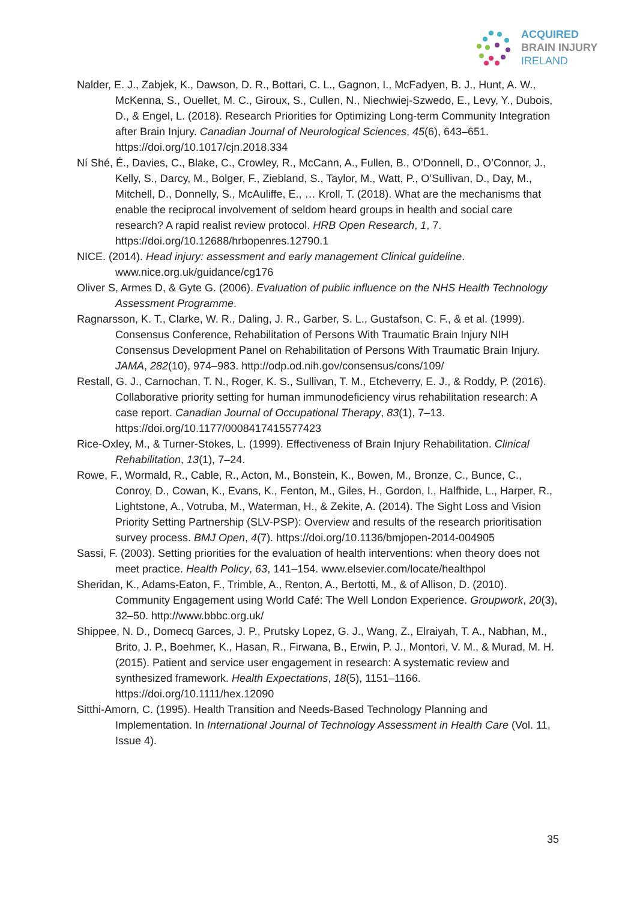ACQUIRED
BRAIN INJURY
IRELAND
Nalder, E. J., Zabjek, K., Dawson, D. R., Bottari, C. L., Gagnon, I., McFadyen, B. J., Hunt, A. W., McKenna, S., Ouellet, M. C., Giroux, S., Cullen, N., Niechwiej-Szwedo, E., Levy, Y., Dubois, D., & Engel, L. (2018). Research Priorities for Optimizing Long-term Community Integration after Brain Injury. Canadian Journal of Neurological Sciences, 45(6), 643–651. https://doi.org/10.1017/cjn.2018.334
Ní Shé, É., Davies, C., Blake, C., Crowley, R., McCann, A., Fullen, B., O’Donnell, D., O’Connor, J., Kelly, S., Darcy, M., Bolger, F., Ziebland, S., Taylor, M., Watt, P., O’Sullivan, D., Day, M., Mitchell, D., Donnelly, S., McAuliffe, E., … Kroll, T. (2018). What are the mechanisms that enable the reciprocal involvement of seldom heard groups in health and social care research? A rapid realist review protocol. HRB Open Research, 1, 7. https://doi.org/10.12688/hrbopenres.12790.1
NICE. (2014). Head injury: assessment and early management Clinical guideline. www.nice.org.uk/guidance/cg176
Oliver S, Armes D, & Gyte G. (2006). Evaluation of public influence on the NHS Health Technology Assessment Programme.
Ragnarsson, K. T., Clarke, W. R., Daling, J. R., Garber, S. L., Gustafson, C. F., & et al. (1999). Consensus Conference, Rehabilitation of Persons With Traumatic Brain Injury NIH Consensus Development Panel on Rehabilitation of Persons With Traumatic Brain Injury. JAMA, 282(10), 974–983. http://odp.od.nih.gov/consensus/cons/109/
Restall, G. J., Carnochan, T. N., Roger, K. S., Sullivan, T. M., Etcheverry, E. J., & Roddy, P. (2016). Collaborative priority setting for human immunodeficiency virus rehabilitation research: A case report. Canadian Journal of Occupational Therapy, 83(1), 7–13. https://doi.org/10.1177/0008417415577423
Rice-Oxley, M., & Turner-Stokes, L. (1999). Effectiveness of Brain Injury Rehabilitation. Clinical Rehabilitation, 13(1), 7–24.
Rowe, F., Wormald, R., Cable, R., Acton, M., Bonstein, K., Bowen, M., Bronze, C., Bunce, C., Conroy, D., Cowan, K., Evans, K., Fenton, M., Giles, H., Gordon, I., Halfhide, L., Harper, R., Lightstone, A., Votruba, M., Waterman, H., & Zekite, A. (2014). The Sight Loss and Vision Priority Setting Partnership (SLV-PSP): Overview and results of the research prioritisation survey process. BMJ Open, 4(7). https://doi.org/10.1136/bmjopen-2014-004905
Sassi, F. (2003). Setting priorities for the evaluation of health interventions: when theory does not meet practice. Health Policy, 63, 141–154. www.elsevier.com/locate/healthpol
Sheridan, K., Adams-Eaton, F., Trimble, A., Renton, A., Bertotti, M., & of Allison, D. (2010). Community Engagement using World Café: The Well London Experience. Groupwork, 20(3), 32–50. http://www.bbbc.org.uk/
Shippee, N. D., Domecq Garces, J. P., Prutsky Lopez, G. J., Wang, Z., Elraiyah, T. A., Nabhan, M., Brito, J. P., Boehmer, K., Hasan, R., Firwana, B., Erwin, P. J., Montori, V. M., & Murad, M. H. (2015). Patient and service user engagement in research: A systematic review and synthesized framework. Health Expectations, 18(5), 1151–1166. https://doi.org/10.1111/hex.12090
Sitthi-Amorn, C. (1995). Health Transition and Needs-Based Technology Planning and Implementation. In International Journal of Technology Assessment in Health Care (Vol. 11, Issue 4).
35